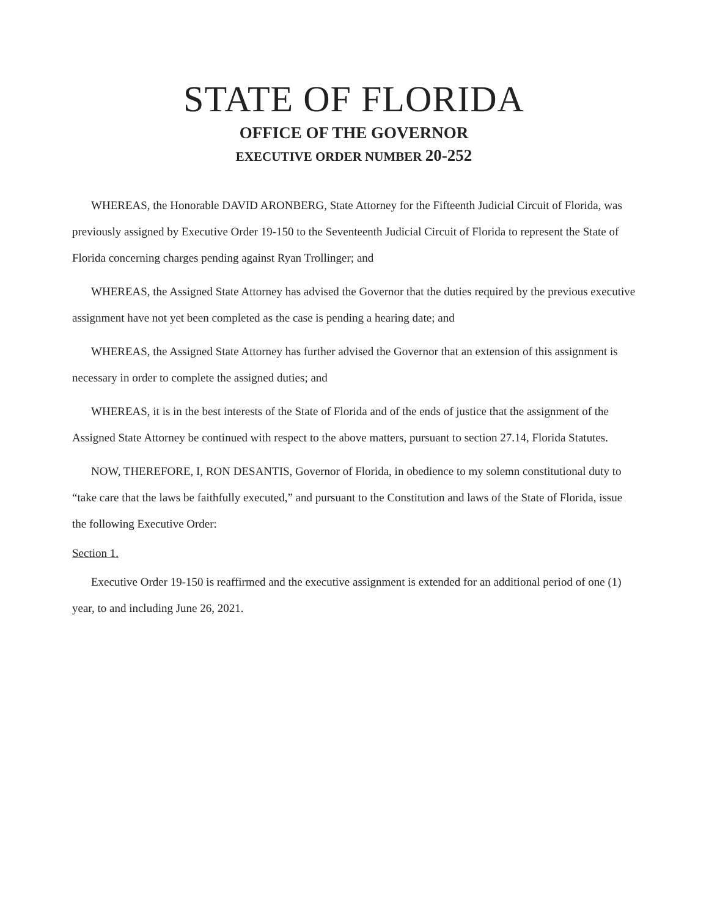STATE OF FLORIDA
OFFICE OF THE GOVERNOR
EXECUTIVE ORDER NUMBER 20-252
WHEREAS, the Honorable DAVID ARONBERG, State Attorney for the Fifteenth Judicial Circuit of Florida, was previously assigned by Executive Order 19-150 to the Seventeenth Judicial Circuit of Florida to represent the State of Florida concerning charges pending against Ryan Trollinger; and
WHEREAS, the Assigned State Attorney has advised the Governor that the duties required by the previous executive assignment have not yet been completed as the case is pending a hearing date; and
WHEREAS, the Assigned State Attorney has further advised the Governor that an extension of this assignment is necessary in order to complete the assigned duties; and
WHEREAS, it is in the best interests of the State of Florida and of the ends of justice that the assignment of the Assigned State Attorney be continued with respect to the above matters, pursuant to section 27.14, Florida Statutes.
NOW, THEREFORE, I, RON DESANTIS, Governor of Florida, in obedience to my solemn constitutional duty to “take care that the laws be faithfully executed,” and pursuant to the Constitution and laws of the State of Florida, issue the following Executive Order:
Section 1.
Executive Order 19-150 is reaffirmed and the executive assignment is extended for an additional period of one (1) year, to and including June 26, 2021.